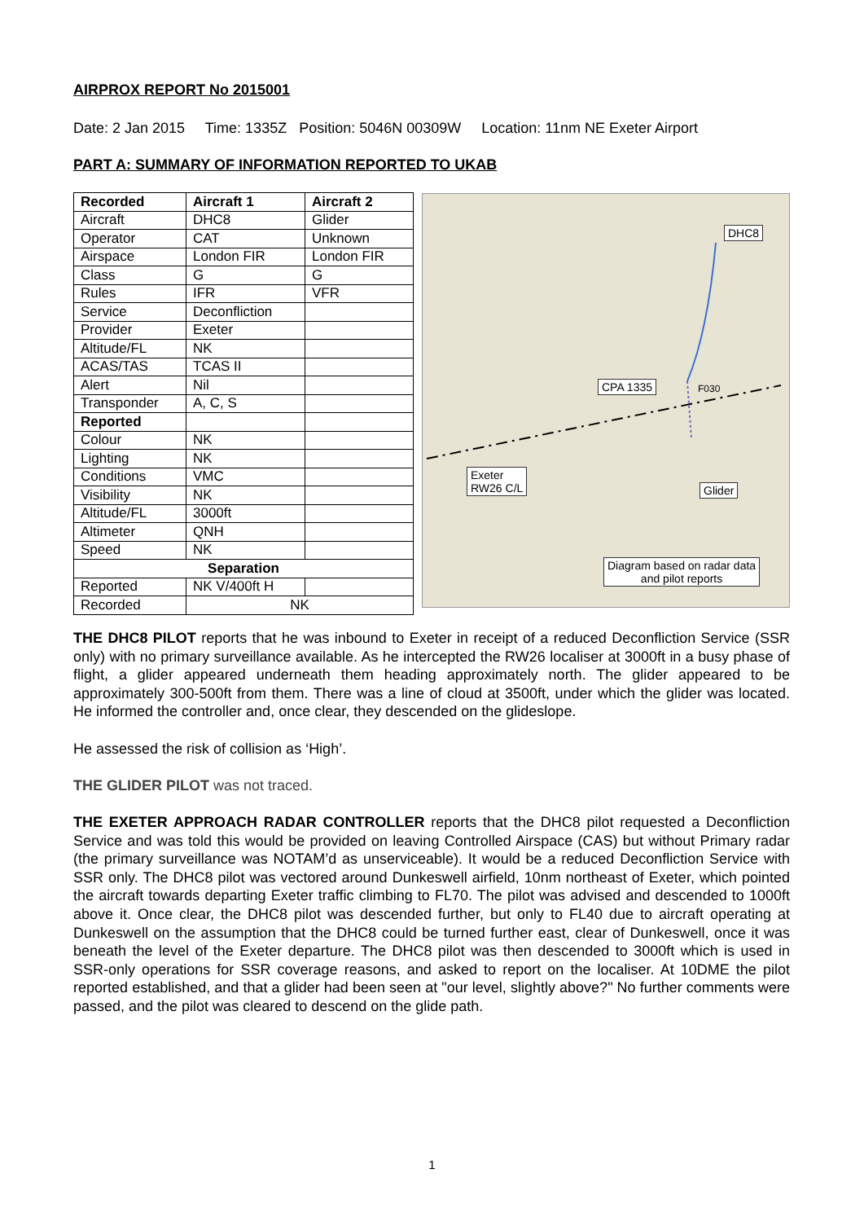AIRPROX REPORT No 2015001
Date: 2 Jan 2015 Time: 1335Z Position: 5046N 00309W Location: 11nm NE Exeter Airport
PART A: SUMMARY OF INFORMATION REPORTED TO UKAB
| Recorded | Aircraft 1 | Aircraft 2 |
| --- | --- | --- |
| Aircraft | DHC8 | Glider |
| Operator | CAT | Unknown |
| Airspace | London FIR | London FIR |
| Class | G | G |
| Rules | IFR | VFR |
| Service | Deconfliction | |
| Provider | Exeter | |
| Altitude/FL | NK | |
| ACAS/TAS | TCAS II | |
| Alert | Nil | |
| Transponder | A, C, S | |
| Reported | | |
| Colour | NK | |
| Lighting | NK | |
| Conditions | VMC | |
| Visibility | NK | |
| Altitude/FL | 3000ft | |
| Altimeter | QNH | |
| Speed | NK | |
| Separation | | |
| Reported | NK V/400ft H | |
| Recorded | NK | |
DHC8
CPA 1335 F030
Exeter
RW26 C/L
Glider
Diagram based on radar data
and pilot reports
THE DHC8 PILOT reports that he was inbound to Exeter in receipt of a reduced Deconfliction Service (SSR only) with no primary surveillance available. As he intercepted the RW26 localiser at 3000ft in a busy phase of flight, a glider appeared underneath them heading approximately north. The glider appeared to be approximately 300-500ft from them. There was a line of cloud at 3500ft, under which the glider was located. He informed the controller and, once clear, they descended on the glideslope.
He assessed the risk of collision as ‘High’.
THE GLIDER PILOT was not traced.
THE EXETER APPROACH RADAR CONTROLLER reports that the DHC8 pilot requested a Deconfliction Service and was told this would be provided on leaving Controlled Airspace (CAS) but without Primary radar (the primary surveillance was NOTAM’d as unserviceable). It would be a reduced Deconfliction Service with SSR only. The DHC8 pilot was vectored around Dunkeswell airfield, 10nm northeast of Exeter, which pointed the aircraft towards departing Exeter traffic climbing to FL70. The pilot was advised and descended to 1000ft above it. Once clear, the DHC8 pilot was descended further, but only to FL40 due to aircraft operating at Dunkeswell on the assumption that the DHC8 could be turned further east, clear of Dunkeswell, once it was beneath the level of the Exeter departure. The DHC8 pilot was then descended to 3000ft which is used in SSR-only operations for SSR coverage reasons, and asked to report on the localiser. At 10DME the pilot reported established, and that a glider had been seen at "our level, slightly above?" No further comments were passed, and the pilot was cleared to descend on the glide path.
1